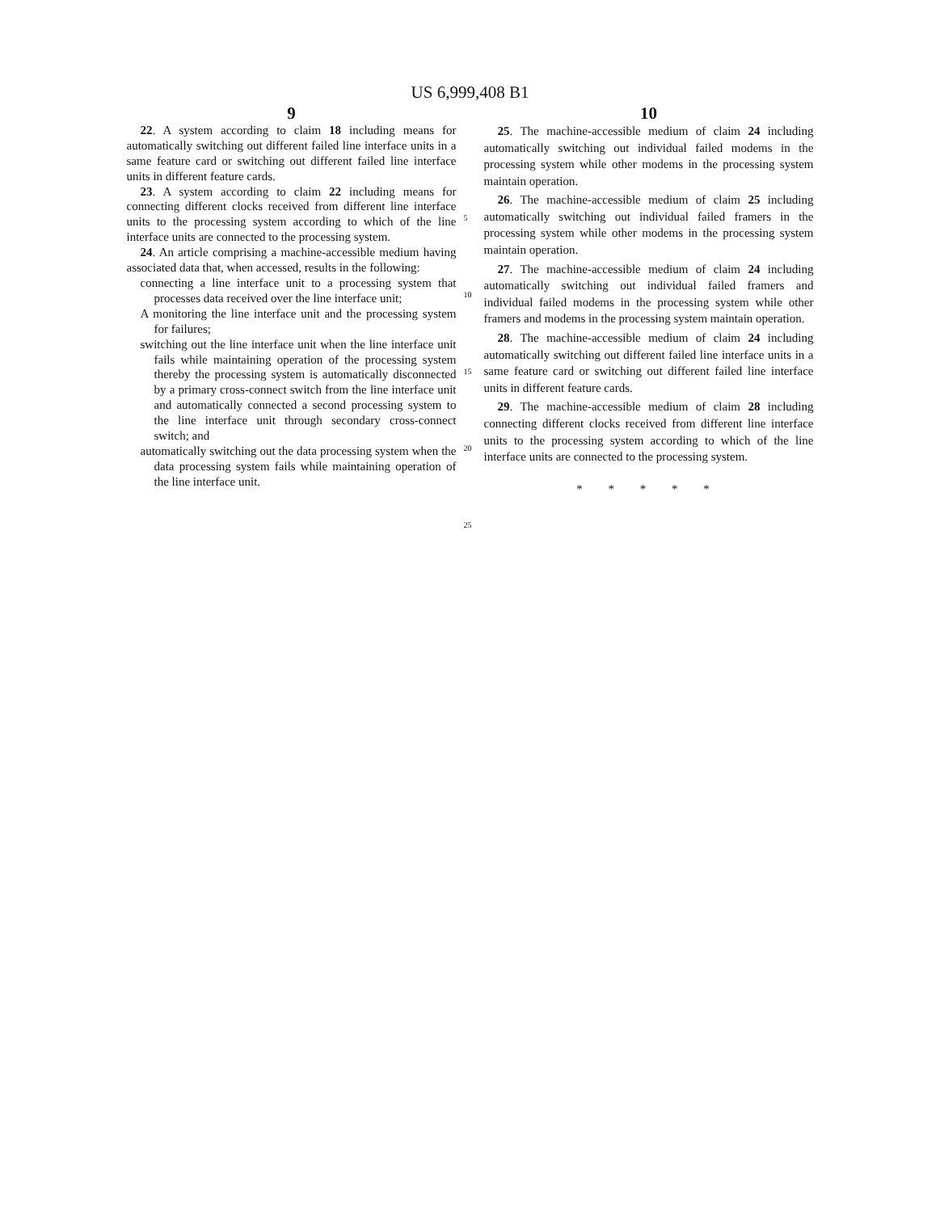US 6,999,408 B1
9
22. A system according to claim 18 including means for automatically switching out different failed line interface units in a same feature card or switching out different failed line interface units in different feature cards.
23. A system according to claim 22 including means for connecting different clocks received from different line interface units to the processing system according to which of the line interface units are connected to the processing system.
24. An article comprising a machine-accessible medium having associated data that, when accessed, results in the following:
connecting a line interface unit to a processing system that processes data received over the line interface unit;
A monitoring the line interface unit and the processing system for failures;
switching out the line interface unit when the line interface unit fails while maintaining operation of the processing system thereby the processing system is automatically disconnected by a primary cross-connect switch from the line interface unit and automatically connected a second processing system to the line interface unit through secondary cross-connect switch; and
automatically switching out the data processing system when the data processing system fails while maintaining operation of the line interface unit.
5
10
15
20
25
10
25. The machine-accessible medium of claim 24 including automatically switching out individual failed modems in the processing system while other modems in the processing system maintain operation.
26. The machine-accessible medium of claim 25 including automatically switching out individual failed framers in the processing system while other modems in the processing system maintain operation.
27. The machine-accessible medium of claim 24 including automatically switching out individual failed framers and individual failed modems in the processing system while other framers and modems in the processing system maintain operation.
28. The machine-accessible medium of claim 24 including automatically switching out different failed line interface units in a same feature card or switching out different failed line interface units in different feature cards.
29. The machine-accessible medium of claim 28 including connecting different clocks received from different line interface units to the processing system according to which of the line interface units are connected to the processing system.
* * * * *